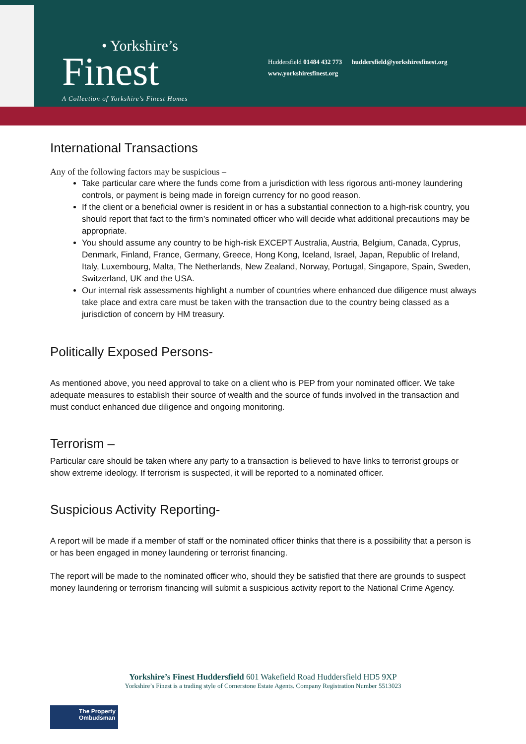• Yorkshire’s
Finest
A Collection of Yorkshire’s Finest Homes
Huddersfield 01484 432 773 huddersfield@yorkshiresfinest.org
www.yorkshiresfinest.org
International Transactions
Any of the following factors may be suspicious –
Take particular care where the funds come from a jurisdiction with less rigorous anti-money laundering controls, or payment is being made in foreign currency for no good reason.
If the client or a beneficial owner is resident in or has a substantial connection to a high-risk country, you should report that fact to the firm’s nominated officer who will decide what additional precautions may be appropriate.
You should assume any country to be high-risk EXCEPT Australia, Austria, Belgium, Canada, Cyprus, Denmark, Finland, France, Germany, Greece, Hong Kong, Iceland, Israel, Japan, Republic of Ireland, Italy, Luxembourg, Malta, The Netherlands, New Zealand, Norway, Portugal, Singapore, Spain, Sweden, Switzerland, UK and the USA.
Our internal risk assessments highlight a number of countries where enhanced due diligence must always take place and extra care must be taken with the transaction due to the country being classed as a jurisdiction of concern by HM treasury.
Politically Exposed Persons-
As mentioned above, you need approval to take on a client who is PEP from your nominated officer. We take adequate measures to establish their source of wealth and the source of funds involved in the transaction and must conduct enhanced due diligence and ongoing monitoring.
Terrorism –
Particular care should be taken where any party to a transaction is believed to have links to terrorist groups or show extreme ideology. If terrorism is suspected, it will be reported to a nominated officer.
Suspicious Activity Reporting-
A report will be made if a member of staff or the nominated officer thinks that there is a possibility that a person is or has been engaged in money laundering or terrorist financing.
The report will be made to the nominated officer who, should they be satisfied that there are grounds to suspect money laundering or terrorism financing will submit a suspicious activity report to the National Crime Agency.
Yorkshire’s Finest Huddersfield 601 Wakefield Road Huddersfield HD5 9XP
Yorkshire’s Finest is a trading style of Cornerstone Estate Agents. Company Registration Number 5513023
The Property
Ombudsman